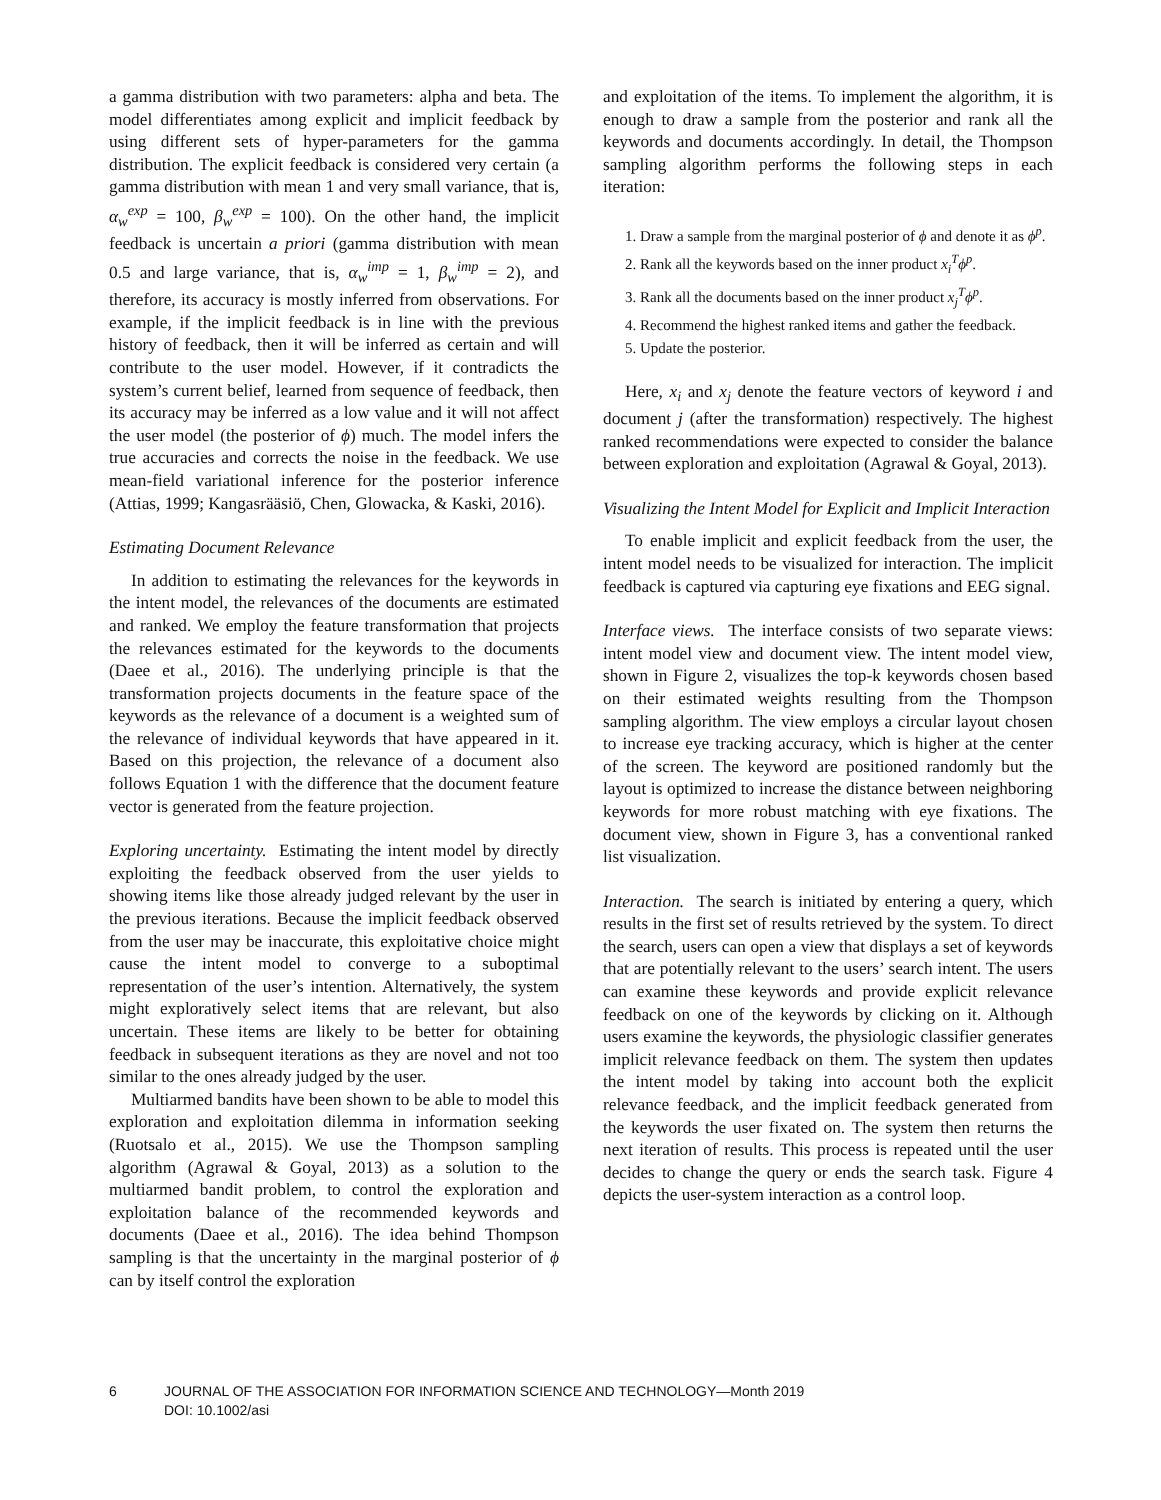a gamma distribution with two parameters: alpha and beta. The model differentiates among explicit and implicit feedback by using different sets of hyper-parameters for the gamma distribution. The explicit feedback is considered very certain (a gamma distribution with mean 1 and very small variance, that is, α<sub>w</sub><sup>exp</sup> = 100, β<sub>w</sub><sup>exp</sup> = 100). On the other hand, the implicit feedback is uncertain a priori (gamma distribution with mean 0.5 and large variance, that is, α<sub>w</sub><sup>imp</sup> = 1, β<sub>w</sub><sup>imp</sup> = 2), and therefore, its accuracy is mostly inferred from observations. For example, if the implicit feedback is in line with the previous history of feedback, then it will be inferred as certain and will contribute to the user model. However, if it contradicts the system’s current belief, learned from sequence of feedback, then its accuracy may be inferred as a low value and it will not affect the user model (the posterior of ϕ) much. The model infers the true accuracies and corrects the noise in the feedback. We use mean-field variational inference for the posterior inference (Attias, 1999; Kangasrääsiö, Chen, Glowacka, & Kaski, 2016).
Estimating Document Relevance
In addition to estimating the relevances for the keywords in the intent model, the relevances of the documents are estimated and ranked. We employ the feature transformation that projects the relevances estimated for the keywords to the documents (Daee et al., 2016). The underlying principle is that the transformation projects documents in the feature space of the keywords as the relevance of a document is a weighted sum of the relevance of individual keywords that have appeared in it. Based on this projection, the relevance of a document also follows Equation 1 with the difference that the document feature vector is generated from the feature projection.
Exploring uncertainty. Estimating the intent model by directly exploiting the feedback observed from the user yields to showing items like those already judged relevant by the user in the previous iterations. Because the implicit feedback observed from the user may be inaccurate, this exploitative choice might cause the intent model to converge to a suboptimal representation of the user’s intention. Alternatively, the system might exploratively select items that are relevant, but also uncertain. These items are likely to be better for obtaining feedback in subsequent iterations as they are novel and not too similar to the ones already judged by the user.
Multiarmed bandits have been shown to be able to model this exploration and exploitation dilemma in information seeking (Ruotsalo et al., 2015). We use the Thompson sampling algorithm (Agrawal & Goyal, 2013) as a solution to the multiarmed bandit problem, to control the exploration and exploitation balance of the recommended keywords and documents (Daee et al., 2016). The idea behind Thompson sampling is that the uncertainty in the marginal posterior of ϕ can by itself control the exploration
and exploitation of the items. To implement the algorithm, it is enough to draw a sample from the posterior and rank all the keywords and documents accordingly. In detail, the Thompson sampling algorithm performs the following steps in each iteration:
1. Draw a sample from the marginal posterior of ϕ and denote it as ϕ<sup>p</sup>.
2. Rank all the keywords based on the inner product x<sub>i</sub><sup>T</sup>ϕ<sup>p</sup>.
3. Rank all the documents based on the inner product x<sub>j</sub><sup>T</sup>ϕ<sup>p</sup>.
4. Recommend the highest ranked items and gather the feedback.
5. Update the posterior.
Here, x<sub>i</sub> and x<sub>j</sub> denote the feature vectors of keyword i and document j (after the transformation) respectively. The highest ranked recommendations were expected to consider the balance between exploration and exploitation (Agrawal & Goyal, 2013).
Visualizing the Intent Model for Explicit and Implicit Interaction
To enable implicit and explicit feedback from the user, the intent model needs to be visualized for interaction. The implicit feedback is captured via capturing eye fixations and EEG signal.
Interface views. The interface consists of two separate views: intent model view and document view. The intent model view, shown in Figure 2, visualizes the top-k keywords chosen based on their estimated weights resulting from the Thompson sampling algorithm. The view employs a circular layout chosen to increase eye tracking accuracy, which is higher at the center of the screen. The keyword are positioned randomly but the layout is optimized to increase the distance between neighboring keywords for more robust matching with eye fixations. The document view, shown in Figure 3, has a conventional ranked list visualization.
Interaction. The search is initiated by entering a query, which results in the first set of results retrieved by the system. To direct the search, users can open a view that displays a set of keywords that are potentially relevant to the users’ search intent. The users can examine these keywords and provide explicit relevance feedback on one of the keywords by clicking on it. Although users examine the keywords, the physiologic classifier generates implicit relevance feedback on them. The system then updates the intent model by taking into account both the explicit relevance feedback, and the implicit feedback generated from the keywords the user fixated on. The system then returns the next iteration of results. This process is repeated until the user decides to change the query or ends the search task. Figure 4 depicts the user-system interaction as a control loop.
6 JOURNAL OF THE ASSOCIATION FOR INFORMATION SCIENCE AND TECHNOLOGY—Month 2019
DOI: 10.1002/asi